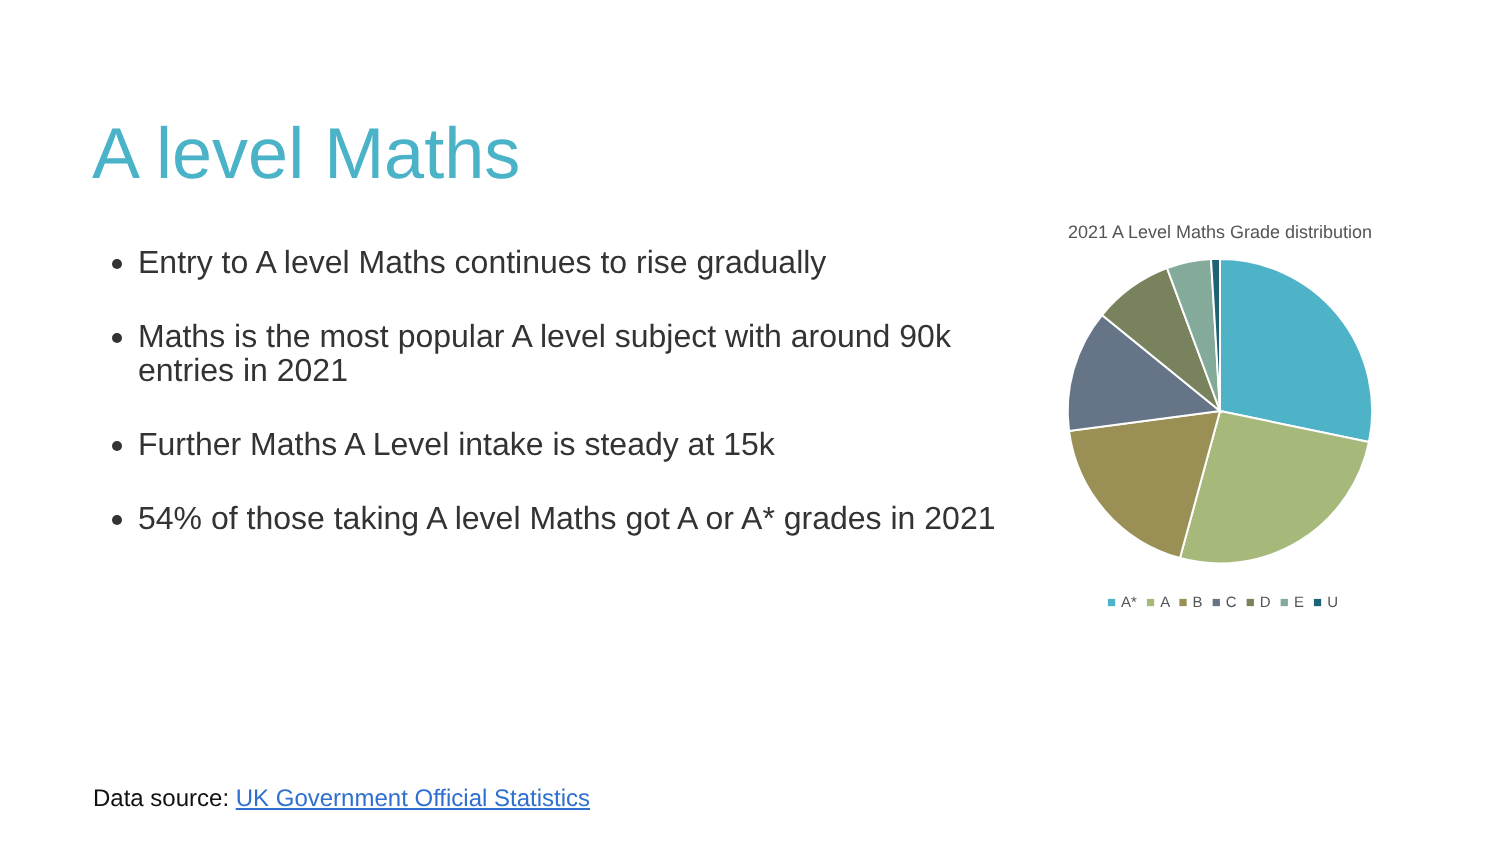A level Maths
Entry to A level Maths continues to rise gradually
Maths is the most popular A level subject with around 90k entries in 2021
Further Maths A Level intake is steady at 15k
54% of those taking A level Maths got A or A* grades in 2021
2021 A Level Maths Grade distribution
■ A* ■ A ■ B ■ C ■ D ■ E ■ U
Data source: UK Government Official Statistics